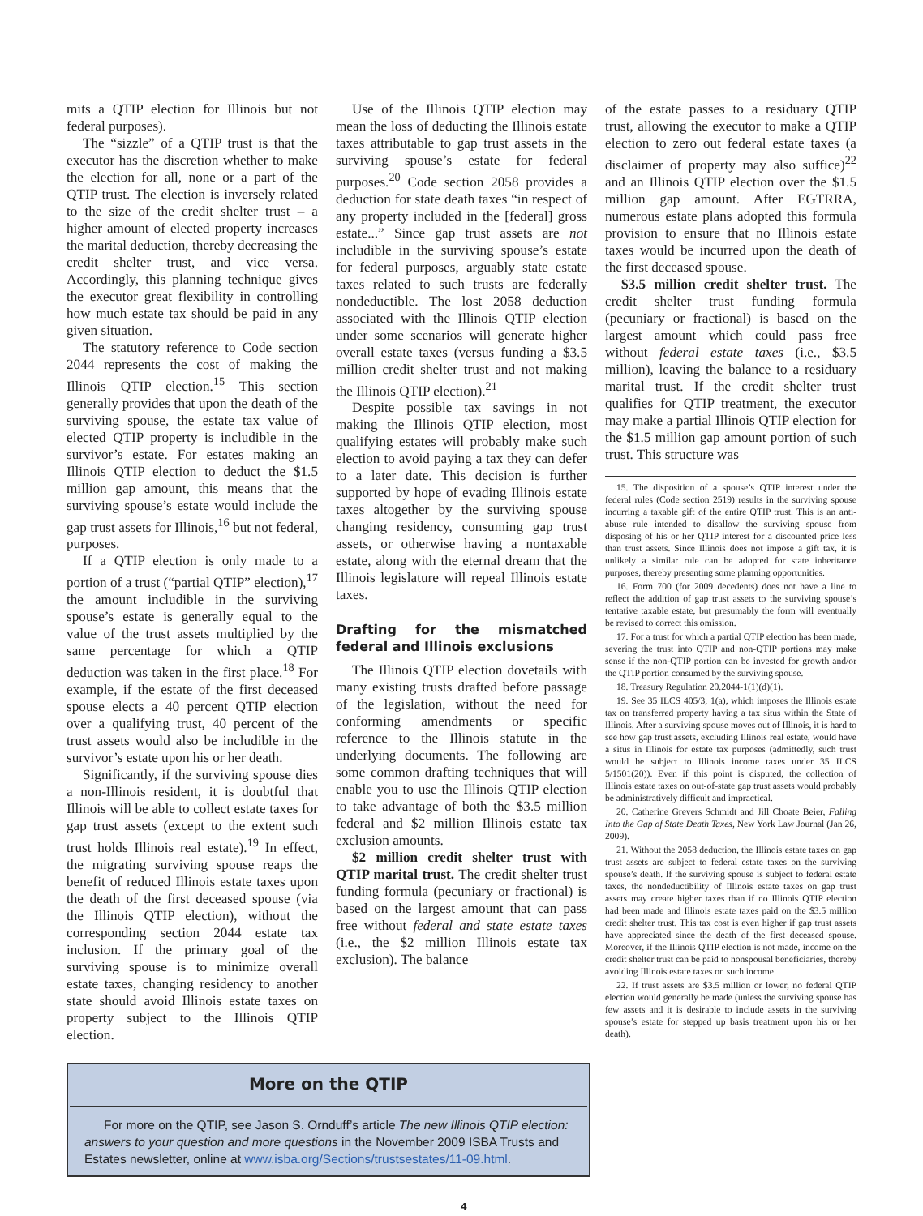mits a QTIP election for Illinois but not federal purposes).
The “sizzle” of a QTIP trust is that the executor has the discretion whether to make the election for all, none or a part of the QTIP trust. The election is inversely related to the size of the credit shelter trust – a higher amount of elected property increases the marital deduction, thereby decreasing the credit shelter trust, and vice versa. Accordingly, this planning technique gives the executor great flexibility in controlling how much estate tax should be paid in any given situation.
The statutory reference to Code section 2044 represents the cost of making the Illinois QTIP election.<sup>15</sup> This section generally provides that upon the death of the surviving spouse, the estate tax value of elected QTIP property is includible in the survivor’s estate. For estates making an Illinois QTIP election to deduct the $1.5 million gap amount, this means that the surviving spouse’s estate would include the gap trust assets for Illinois,<sup>16</sup> but not federal, purposes.
If a QTIP election is only made to a portion of a trust (“partial QTIP” election),<sup>17</sup> the amount includible in the surviving spouse’s estate is generally equal to the value of the trust assets multiplied by the same percentage for which a QTIP deduction was taken in the first place.<sup>18</sup> For example, if the estate of the first deceased spouse elects a 40 percent QTIP election over a qualifying trust, 40 percent of the trust assets would also be includible in the survivor’s estate upon his or her death.
Significantly, if the surviving spouse dies a non-Illinois resident, it is doubtful that Illinois will be able to collect estate taxes for gap trust assets (except to the extent such trust holds Illinois real estate).<sup>19</sup> In effect, the migrating surviving spouse reaps the benefit of reduced Illinois estate taxes upon the death of the first deceased spouse (via the Illinois QTIP election), without the corresponding section 2044 estate tax inclusion. If the primary goal of the surviving spouse is to minimize overall estate taxes, changing residency to another state should avoid Illinois estate taxes on property subject to the Illinois QTIP election.
Use of the Illinois QTIP election may mean the loss of deducting the Illinois estate taxes attributable to gap trust assets in the surviving spouse’s estate for federal purposes.<sup>20</sup> Code section 2058 provides a deduction for state death taxes “in respect of any property included in the [federal] gross estate...” Since gap trust assets are not includible in the surviving spouse’s estate for federal purposes, arguably state estate taxes related to such trusts are federally nondeductible. The lost 2058 deduction associated with the Illinois QTIP election under some scenarios will generate higher overall estate taxes (versus funding a $3.5 million credit shelter trust and not making the Illinois QTIP election).<sup>21</sup>
Despite possible tax savings in not making the Illinois QTIP election, most qualifying estates will probably make such election to avoid paying a tax they can defer to a later date. This decision is further supported by hope of evading Illinois estate taxes altogether by the surviving spouse changing residency, consuming gap trust assets, or otherwise having a nontaxable estate, along with the eternal dream that the Illinois legislature will repeal Illinois estate taxes.
Drafting for the mismatched federal and Illinois exclusions
The Illinois QTIP election dovetails with many existing trusts drafted before passage of the legislation, without the need for conforming amendments or specific reference to the Illinois statute in the underlying documents. The following are some common drafting techniques that will enable you to use the Illinois QTIP election to take advantage of both the $3.5 million federal and $2 million Illinois estate tax exclusion amounts.
$2 million credit shelter trust with QTIP marital trust. The credit shelter trust funding formula (pecuniary or fractional) is based on the largest amount that can pass free without federal and state estate taxes (i.e., the $2 million Illinois estate tax exclusion). The balance
More on the QTIP
For more on the QTIP, see Jason S. Ornduff’s article The new Illinois QTIP election: answers to your question and more questions in the November 2009 ISBA Trusts and Estates newsletter, online at www.isba.org/Sections/trustsestates/11-09.html.
of the estate passes to a residuary QTIP trust, allowing the executor to make a QTIP election to zero out federal estate taxes (a disclaimer of property may also suffice)<sup>22</sup> and an Illinois QTIP election over the $1.5 million gap amount. After EGTRRA, numerous estate plans adopted this formula provision to ensure that no Illinois estate taxes would be incurred upon the death of the first deceased spouse.
$3.5 million credit shelter trust. The credit shelter trust funding formula (pecuniary or fractional) is based on the largest amount which could pass free without federal estate taxes (i.e., $3.5 million), leaving the balance to a residuary marital trust. If the credit shelter trust qualifies for QTIP treatment, the executor may make a partial Illinois QTIP election for the $1.5 million gap amount portion of such trust. This structure was
15. The disposition of a spouse’s QTIP interest under the federal rules (Code section 2519) results in the surviving spouse incurring a taxable gift of the entire QTIP trust. This is an anti-abuse rule intended to disallow the surviving spouse from disposing of his or her QTIP interest for a discounted price less than trust assets. Since Illinois does not impose a gift tax, it is unlikely a similar rule can be adopted for state inheritance purposes, thereby presenting some planning opportunities.
16. Form 700 (for 2009 decedents) does not have a line to reflect the addition of gap trust assets to the surviving spouse’s tentative taxable estate, but presumably the form will eventually be revised to correct this omission.
17. For a trust for which a partial QTIP election has been made, severing the trust into QTIP and non-QTIP portions may make sense if the non-QTIP portion can be invested for growth and/or the QTIP portion consumed by the surviving spouse.
18. Treasury Regulation 20.2044-1(1)(d)(1).
19. See 35 ILCS 405/3, 1(a), which imposes the Illinois estate tax on transferred property having a tax situs within the State of Illinois. After a surviving spouse moves out of Illinois, it is hard to see how gap trust assets, excluding Illinois real estate, would have a situs in Illinois for estate tax purposes (admittedly, such trust would be subject to Illinois income taxes under 35 ILCS 5/1501(20)). Even if this point is disputed, the collection of Illinois estate taxes on out-of-state gap trust assets would probably be administratively difficult and impractical.
20. Catherine Grevers Schmidt and Jill Choate Beier, Falling Into the Gap of State Death Taxes, New York Law Journal (Jan 26, 2009).
21. Without the 2058 deduction, the Illinois estate taxes on gap trust assets are subject to federal estate taxes on the surviving spouse’s death. If the surviving spouse is subject to federal estate taxes, the nondeductibility of Illinois estate taxes on gap trust assets may create higher taxes than if no Illinois QTIP election had been made and Illinois estate taxes paid on the $3.5 million credit shelter trust. This tax cost is even higher if gap trust assets have appreciated since the death of the first deceased spouse. Moreover, if the Illinois QTIP election is not made, income on the credit shelter trust can be paid to nonspousal beneficiaries, thereby avoiding Illinois estate taxes on such income.
22. If trust assets are $3.5 million or lower, no federal QTIP election would generally be made (unless the surviving spouse has few assets and it is desirable to include assets in the surviving spouse’s estate for stepped up basis treatment upon his or her death).
4